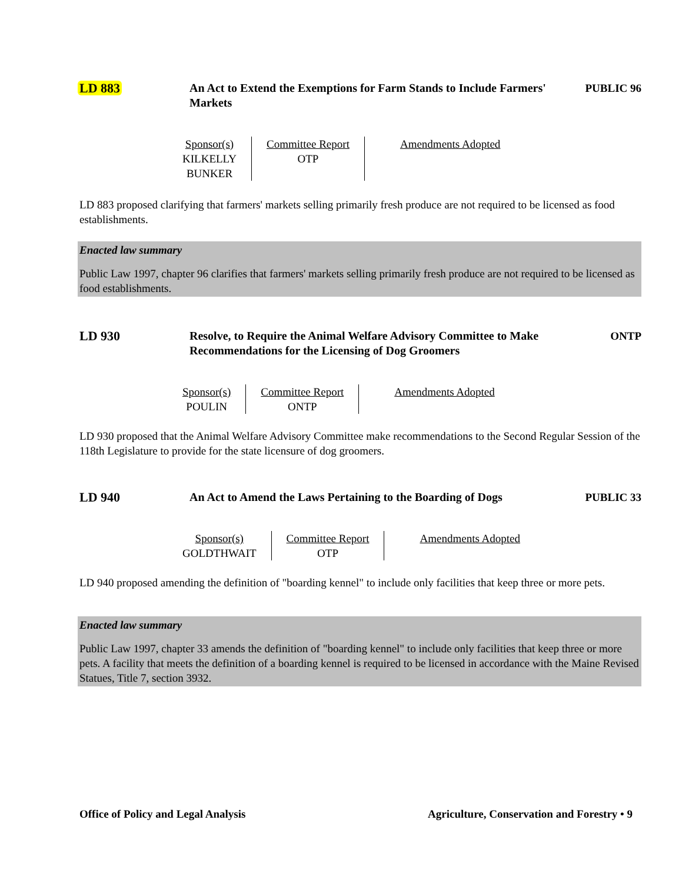LD 883 An Act to Extend the Exemptions for Farm Stands to Include Farmers' Markets
PUBLIC 96
| Sponsor(s) KILKELLY BUNKER | Committee Report OTP | Amendments Adopted |
LD 883 proposed clarifying that farmers' markets selling primarily fresh produce are not required to be licensed as food establishments.
Enacted law summary
Public Law 1997, chapter 96 clarifies that farmers' markets selling primarily fresh produce are not required to be licensed as food establishments.
LD 930 Resolve, to Require the Animal Welfare Advisory Committee to Make Recommendations for the Licensing of Dog Groomers
ONTP
| Sponsor(s) POULIN | Committee Report ONTP | Amendments Adopted |
LD 930 proposed that the Animal Welfare Advisory Committee make recommendations to the Second Regular Session of the 118th Legislature to provide for the state licensure of dog groomers.
LD 940 An Act to Amend the Laws Pertaining to the Boarding of Dogs
PUBLIC 33
| Sponsor(s) GOLDTHWAIT | Committee Report OTP | Amendments Adopted |
LD 940 proposed amending the definition of "boarding kennel" to include only facilities that keep three or more pets.
Enacted law summary
Public Law 1997, chapter 33 amends the definition of "boarding kennel" to include only facilities that keep three or more pets. A facility that meets the definition of a boarding kennel is required to be licensed in accordance with the Maine Revised Statues, Title 7, section 3932.
Office of Policy and Legal Analysis Agriculture, Conservation and Forestry • 9